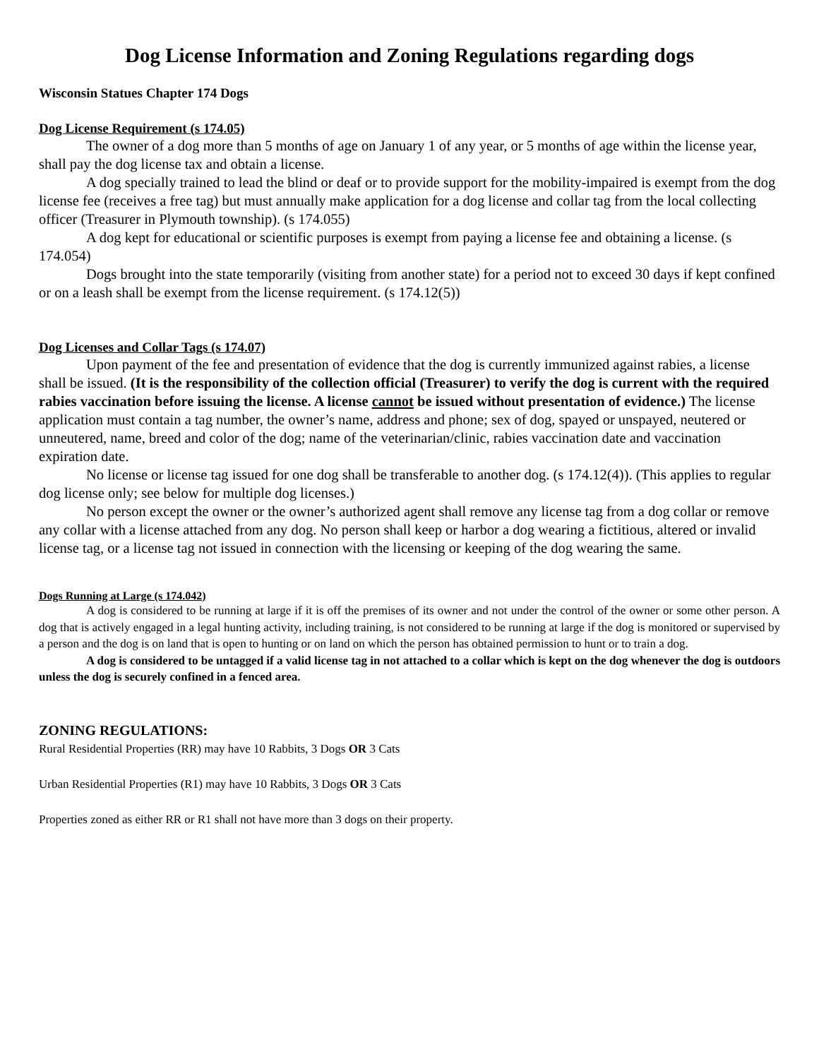Dog License Information and Zoning Regulations regarding dogs
Wisconsin Statues Chapter 174 Dogs
Dog License Requirement (s 174.05)
The owner of a dog more than 5 months of age on January 1 of any year, or 5 months of age within the license year, shall pay the dog license tax and obtain a license.
A dog specially trained to lead the blind or deaf or to provide support for the mobility-impaired is exempt from the dog license fee (receives a free tag) but must annually make application for a dog license and collar tag from the local collecting officer (Treasurer in Plymouth township). (s 174.055)
A dog kept for educational or scientific purposes is exempt from paying a license fee and obtaining a license. (s 174.054)
Dogs brought into the state temporarily (visiting from another state) for a period not to exceed 30 days if kept confined or on a leash shall be exempt from the license requirement. (s 174.12(5))
Dog Licenses and Collar Tags (s 174.07)
Upon payment of the fee and presentation of evidence that the dog is currently immunized against rabies, a license shall be issued. (It is the responsibility of the collection official (Treasurer) to verify the dog is current with the required rabies vaccination before issuing the license. A license cannot be issued without presentation of evidence.) The license application must contain a tag number, the owner’s name, address and phone; sex of dog, spayed or unspayed, neutered or unneutered, name, breed and color of the dog; name of the veterinarian/clinic, rabies vaccination date and vaccination expiration date.
No license or license tag issued for one dog shall be transferable to another dog. (s 174.12(4)). (This applies to regular dog license only; see below for multiple dog licenses.)
No person except the owner or the owner’s authorized agent shall remove any license tag from a dog collar or remove any collar with a license attached from any dog. No person shall keep or harbor a dog wearing a fictitious, altered or invalid license tag, or a license tag not issued in connection with the licensing or keeping of the dog wearing the same.
Dogs Running at Large (s 174.042)
A dog is considered to be running at large if it is off the premises of its owner and not under the control of the owner or some other person. A dog that is actively engaged in a legal hunting activity, including training, is not considered to be running at large if the dog is monitored or supervised by a person and the dog is on land that is open to hunting or on land on which the person has obtained permission to hunt or to train a dog.
A dog is considered to be untagged if a valid license tag in not attached to a collar which is kept on the dog whenever the dog is outdoors unless the dog is securely confined in a fenced area.
ZONING REGULATIONS:
Rural Residential Properties (RR) may have 10 Rabbits, 3 Dogs OR 3 Cats
Urban Residential Properties (R1) may have 10 Rabbits, 3 Dogs OR 3 Cats
Properties zoned as either RR or R1 shall not have more than 3 dogs on their property.